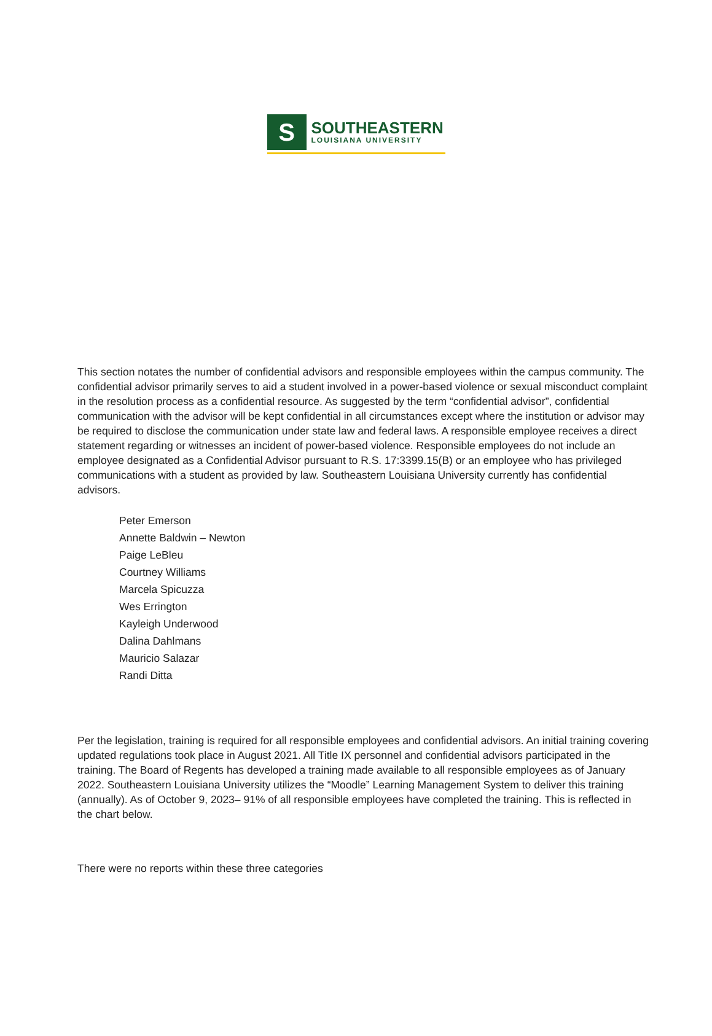S
SOUTHEASTERN
LOUISIANA UNIVERSITY
This section notates the number of confidential advisors and responsible employees within the campus community. The confidential advisor primarily serves to aid a student involved in a power-based violence or sexual misconduct complaint in the resolution process as a confidential resource. As suggested by the term “confidential advisor”, confidential communication with the advisor will be kept confidential in all circumstances except where the institution or advisor may be required to disclose the communication under state law and federal laws. A responsible employee receives a direct statement regarding or witnesses an incident of power-based violence. Responsible employees do not include an employee designated as a Confidential Advisor pursuant to R.S. 17:3399.15(B) or an employee who has privileged communications with a student as provided by law. Southeastern Louisiana University currently has confidential advisors.
Peter Emerson
Annette Baldwin – Newton
Paige LeBleu
Courtney Williams
Marcela Spicuzza
Wes Errington
Kayleigh Underwood
Dalina Dahlmans
Mauricio Salazar
Randi Ditta
Per the legislation, training is required for all responsible employees and confidential advisors. An initial training covering updated regulations took place in August 2021. All Title IX personnel and confidential advisors participated in the training. The Board of Regents has developed a training made available to all responsible employees as of January 2022. Southeastern Louisiana University utilizes the “Moodle” Learning Management System to deliver this training (annually). As of October 9, 2023– 91% of all responsible employees have completed the training. This is reflected in the chart below.
There were no reports within these three categories